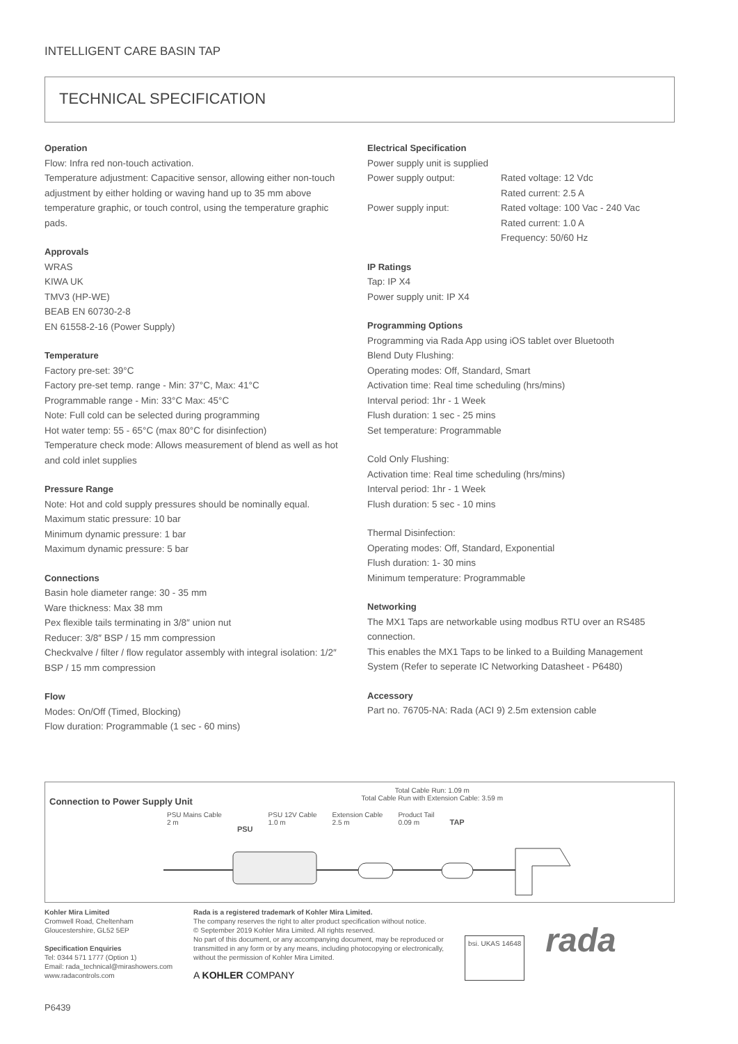INTELLIGENT CARE BASIN TAP
TECHNICAL SPECIFICATION
Operation
Flow: Infra red non-touch activation.
Temperature adjustment: Capacitive sensor, allowing either non-touch adjustment by either holding or waving hand up to 35 mm above temperature graphic, or touch control, using the temperature graphic pads.
Approvals
WRAS
KIWA UK
TMV3 (HP-WE)
BEAB EN 60730-2-8
EN 61558-2-16 (Power Supply)
Temperature
Factory pre-set: 39°C
Factory pre-set temp. range - Min: 37°C, Max: 41°C
Programmable range - Min: 33°C Max: 45°C
Note: Full cold can be selected during programming
Hot water temp: 55 - 65°C (max 80°C for disinfection)
Temperature check mode: Allows measurement of blend as well as hot and cold inlet supplies
Pressure Range
Note: Hot and cold supply pressures should be nominally equal.
Maximum static pressure: 10 bar
Minimum dynamic pressure: 1 bar
Maximum dynamic pressure: 5 bar
Connections
Basin hole diameter range: 30 - 35 mm
Ware thickness: Max 38 mm
Pex flexible tails terminating in 3/8″ union nut
Reducer: 3/8″ BSP / 15 mm compression
Checkvalve / filter / flow regulator assembly with integral isolation: 1/2″ BSP / 15 mm compression
Flow
Modes: On/Off (Timed, Blocking)
Flow duration: Programmable (1 sec - 60 mins)
Electrical Specification
Power supply unit is supplied
Power supply output: Rated voltage: 12 Vdc
Rated current: 2.5 A
Power supply input: Rated voltage: 100 Vac - 240 Vac
Rated current: 1.0 A
Frequency: 50/60 Hz
IP Ratings
Tap: IP X4
Power supply unit: IP X4
Programming Options
Programming via Rada App using iOS tablet over Bluetooth
Blend Duty Flushing:
Operating modes: Off, Standard, Smart
Activation time: Real time scheduling (hrs/mins)
Interval period: 1hr - 1 Week
Flush duration: 1 sec - 25 mins
Set temperature: Programmable
Cold Only Flushing:
Activation time: Real time scheduling (hrs/mins)
Interval period: 1hr - 1 Week
Flush duration: 5 sec - 10 mins
Thermal Disinfection:
Operating modes: Off, Standard, Exponential
Flush duration: 1- 30 mins
Minimum temperature: Programmable
Networking
The MX1 Taps are networkable using modbus RTU over an RS485 connection.
This enables the MX1 Taps to be linked to a Building Management System (Refer to seperate IC Networking Datasheet - P6480)
Accessory
Part no. 76705-NA: Rada (ACI 9) 2.5m extension cable
Connection to Power Supply Unit
Total Cable Run: 1.09 m
Total Cable Run with Extension Cable: 3.59 m
PSU Mains Cable
2 m PSU PSU 12V Cable
1.0 m Extension Cable
2.5 m Product Tail
0.09 m TAP
Kohler Mira Limited
Cromwell Road, Cheltenham
Gloucestershire, GL52 5EP
Specification Enquiries
Tel: 0344 571 1777 (Option 1)
Email: rada_technical@mirashowers.com
www.radacontrols.com
Rada is a registered trademark of Kohler Mira Limited.
The company reserves the right to alter product specification without notice.
© September 2019 Kohler Mira Limited. All rights reserved.
No part of this document, or any accompanying document, may be reproduced or transmitted in any form or by any means, including photocopying or electronically, without the permission of Kohler Mira Limited.
A KOHLER COMPANY
bsi. UKAS 14648
rada
P6439